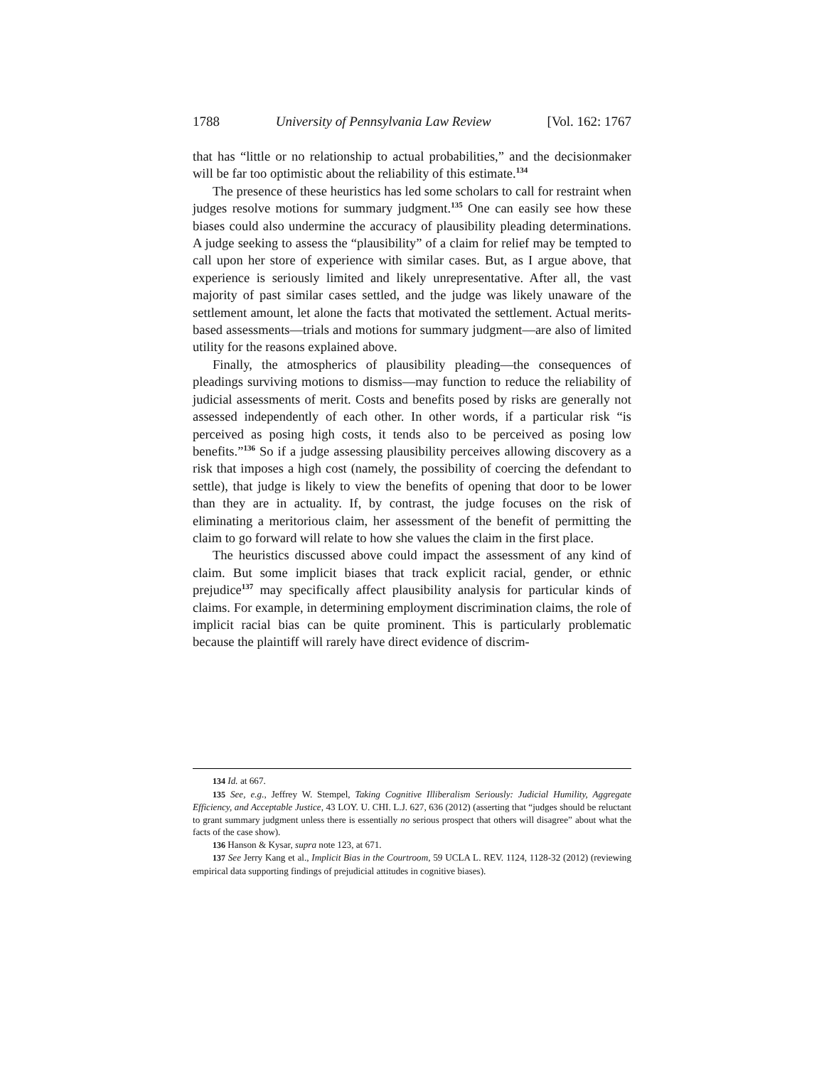1788 University of Pennsylvania Law Review [Vol. 162: 1767
that has “little or no relationship to actual probabilities,” and the decisionmaker will be far too optimistic about the reliability of this estimate.<sup>134</sup>
The presence of these heuristics has led some scholars to call for restraint when judges resolve motions for summary judgment.<sup>135</sup> One can easily see how these biases could also undermine the accuracy of plausibility pleading determinations. A judge seeking to assess the “plausibility” of a claim for relief may be tempted to call upon her store of experience with similar cases. But, as I argue above, that experience is seriously limited and likely unrepresentative. After all, the vast majority of past similar cases settled, and the judge was likely unaware of the settlement amount, let alone the facts that motivated the settlement. Actual merits-based assessments—trials and motions for summary judgment—are also of limited utility for the reasons explained above.
Finally, the atmospherics of plausibility pleading—the consequences of pleadings surviving motions to dismiss—may function to reduce the reliability of judicial assessments of merit. Costs and benefits posed by risks are generally not assessed independently of each other. In other words, if a particular risk “is perceived as posing high costs, it tends also to be perceived as posing low benefits.”<sup>136</sup> So if a judge assessing plausibility perceives allowing discovery as a risk that imposes a high cost (namely, the possibility of coercing the defendant to settle), that judge is likely to view the benefits of opening that door to be lower than they are in actuality. If, by contrast, the judge focuses on the risk of eliminating a meritorious claim, her assessment of the benefit of permitting the claim to go forward will relate to how she values the claim in the first place.
The heuristics discussed above could impact the assessment of any kind of claim. But some implicit biases that track explicit racial, gender, or ethnic prejudice<sup>137</sup> may specifically affect plausibility analysis for particular kinds of claims. For example, in determining employment discrimination claims, the role of implicit racial bias can be quite prominent. This is particularly problematic because the plaintiff will rarely have direct evidence of discrim-
134 Id. at 667.
135 See, e.g., Jeffrey W. Stempel, Taking Cognitive Illiberalism Seriously: Judicial Humility, Aggregate Efficiency, and Acceptable Justice, 43 LOY. U. CHI. L.J. 627, 636 (2012) (asserting that “judges should be reluctant to grant summary judgment unless there is essentially no serious prospect that others will disagree” about what the facts of the case show).
136 Hanson & Kysar, supra note 123, at 671.
137 See Jerry Kang et al., Implicit Bias in the Courtroom, 59 UCLA L. REV. 1124, 1128-32 (2012) (reviewing empirical data supporting findings of prejudicial attitudes in cognitive biases).